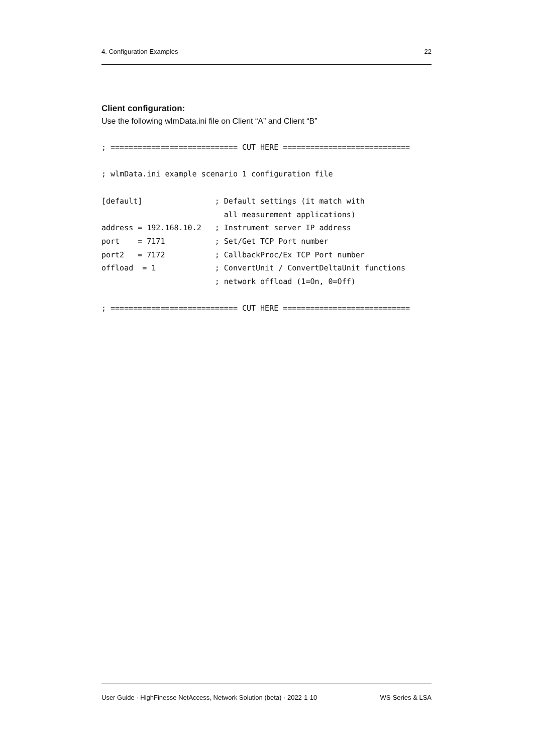4. Configuration Examples 22
Client configuration:
Use the following wlmData.ini file on Client “A” and Client “B”
; ============================ CUT HERE ============================

; wlmData.ini example scenario 1 configuration file

[default]                ; Default settings (it match with
                           all measurement applications)
address = 192.168.10.2   ; Instrument server IP address
port    = 7171           ; Set/Get TCP Port number
port2   = 7172           ; CallbackProc/Ex TCP Port number
offload  = 1             ; ConvertUnit / ConvertDeltaUnit functions
                         ; network offload (1=On, 0=Off)

; ============================ CUT HERE ============================
User Guide · HighFinesse NetAccess, Network Solution (beta) · 2022-1-10 WS-Series & LSA